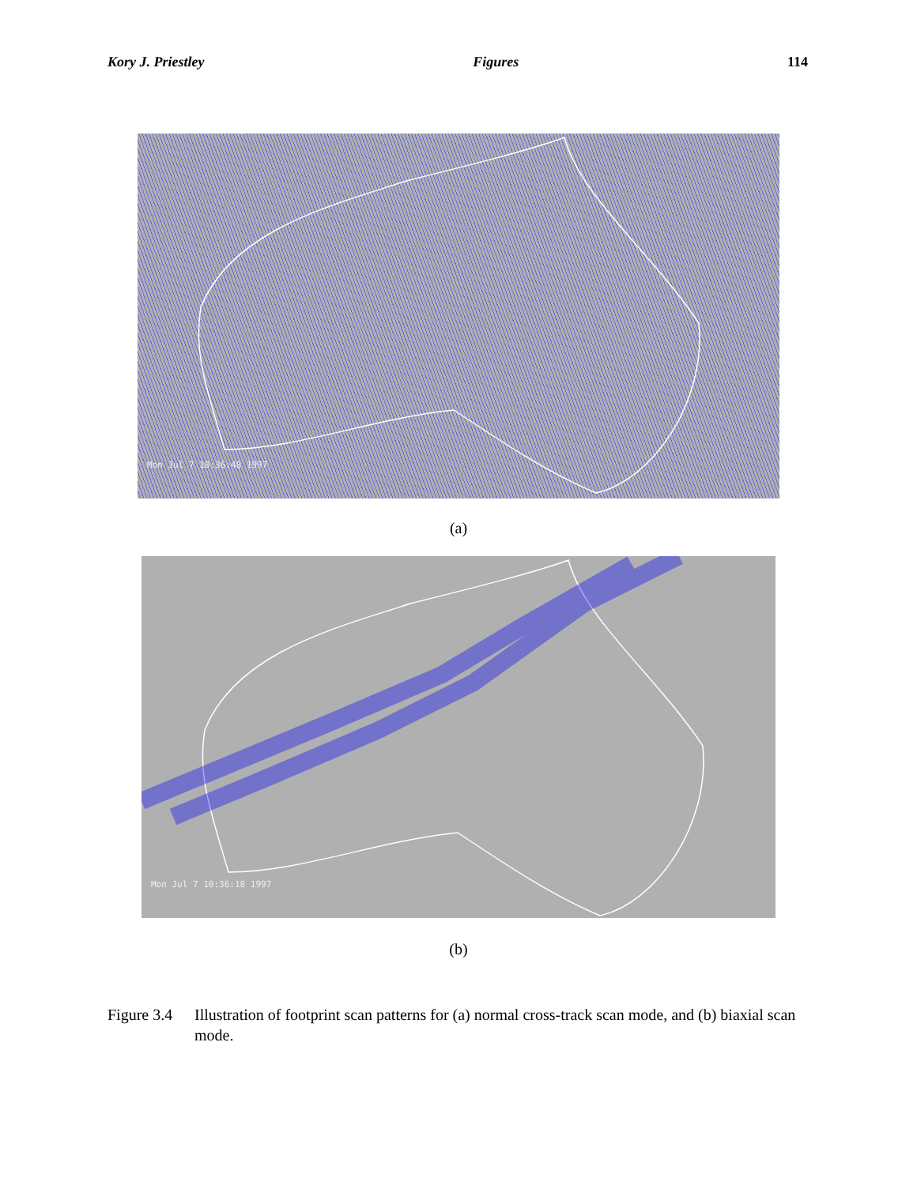Kory J. Priestley Figures 114
Mon Jul 7 10:36:48 1997
(a)
Mon Jul 7 10:36:18 1997
(b)
Figure 3.4
Illustration of footprint scan patterns for (a) normal cross-track scan mode, and (b) biaxial scan mode.